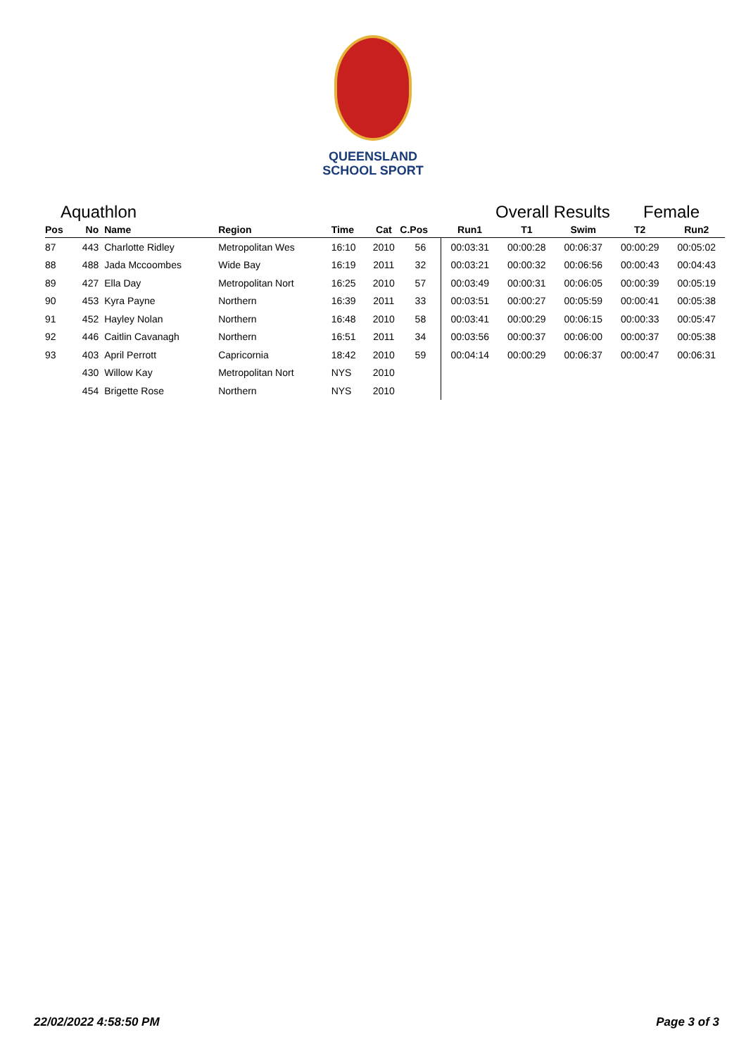QUEENSLAND
SCHOOL SPORT
Aquathlon Overall Results Female
| Pos | No | Name | Region | Time | Cat | C.Pos | Run1 | T1 | Swim | T2 | Run2 |
| --- | --- | --- | --- | --- | --- | --- | --- | --- | --- | --- | --- |
| 87 | 443 | Charlotte Ridley | Metropolitan Wes | 16:10 | 2010 | 56 | 00:03:31 | 00:00:28 | 00:06:37 | 00:00:29 | 00:05:02 |
| 88 | 488 | Jada Mccoombes | Wide Bay | 16:19 | 2011 | 32 | 00:03:21 | 00:00:32 | 00:06:56 | 00:00:43 | 00:04:43 |
| 89 | 427 | Ella Day | Metropolitan Nort | 16:25 | 2010 | 57 | 00:03:49 | 00:00:31 | 00:06:05 | 00:00:39 | 00:05:19 |
| 90 | 453 | Kyra Payne | Northern | 16:39 | 2011 | 33 | 00:03:51 | 00:00:27 | 00:05:59 | 00:00:41 | 00:05:38 |
| 91 | 452 | Hayley Nolan | Northern | 16:48 | 2010 | 58 | 00:03:41 | 00:00:29 | 00:06:15 | 00:00:33 | 00:05:47 |
| 92 | 446 | Caitlin Cavanagh | Northern | 16:51 | 2011 | 34 | 00:03:56 | 00:00:37 | 00:06:00 | 00:00:37 | 00:05:38 |
| 93 | 403 | April Perrott | Capricornia | 18:42 | 2010 | 59 | 00:04:14 | 00:00:29 | 00:06:37 | 00:00:47 | 00:06:31 |
| | 430 | Willow Kay | Metropolitan Nort | NYS | 2010 | | | | | | |
| | 454 | Brigette Rose | Northern | NYS | 2010 | | | | | | |
22/02/2022 4:58:50 PM Page 3 of 3